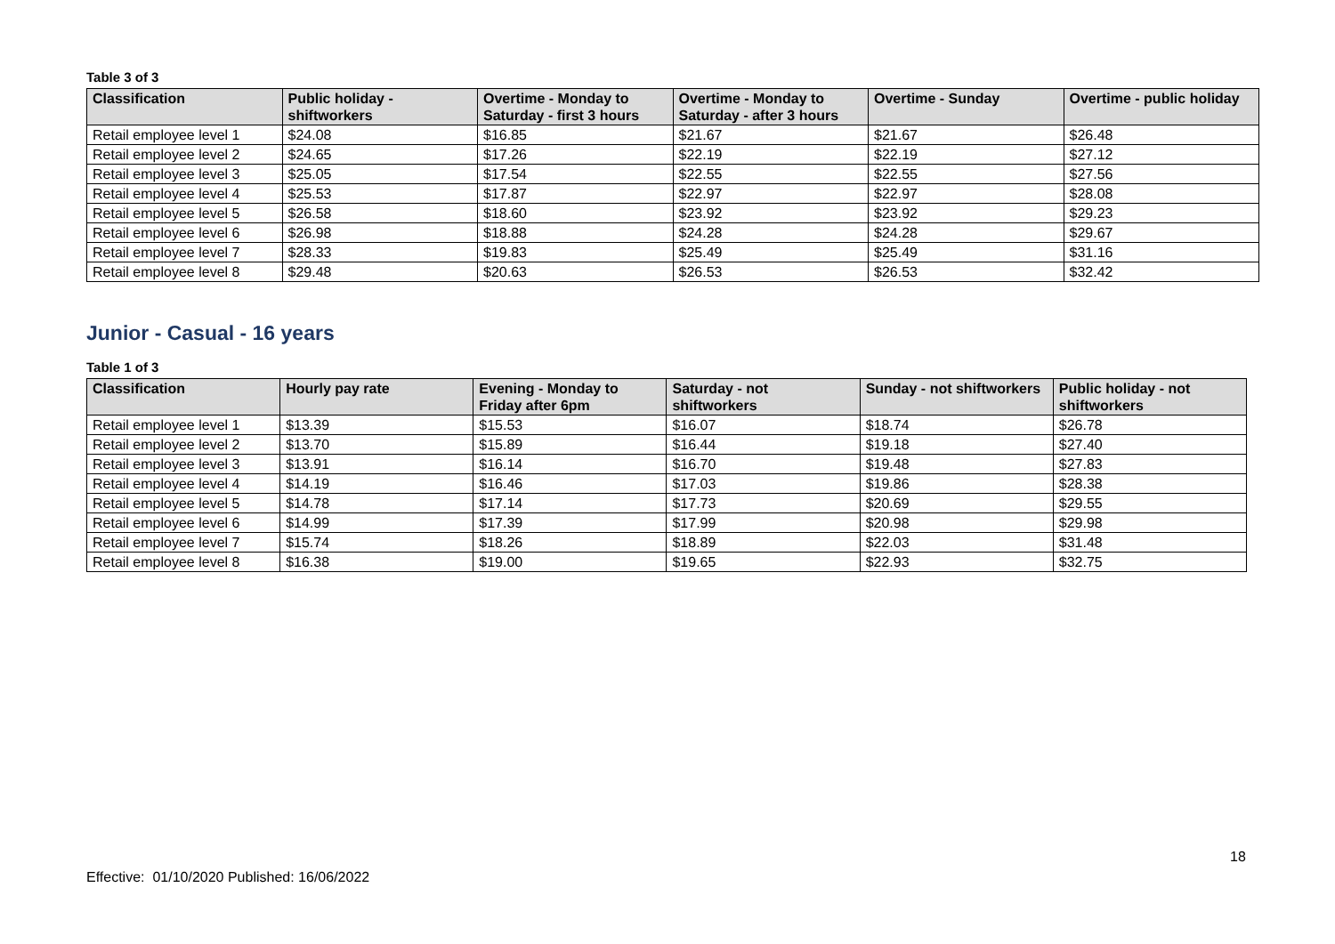Table 3 of 3
| Classification | Public holiday - shiftworkers | Overtime - Monday to Saturday - first 3 hours | Overtime - Monday to Saturday - after 3 hours | Overtime - Sunday | Overtime - public holiday |
| --- | --- | --- | --- | --- | --- |
| Retail employee level 1 | $24.08 | $16.85 | $21.67 | $21.67 | $26.48 |
| Retail employee level 2 | $24.65 | $17.26 | $22.19 | $22.19 | $27.12 |
| Retail employee level 3 | $25.05 | $17.54 | $22.55 | $22.55 | $27.56 |
| Retail employee level 4 | $25.53 | $17.87 | $22.97 | $22.97 | $28.08 |
| Retail employee level 5 | $26.58 | $18.60 | $23.92 | $23.92 | $29.23 |
| Retail employee level 6 | $26.98 | $18.88 | $24.28 | $24.28 | $29.67 |
| Retail employee level 7 | $28.33 | $19.83 | $25.49 | $25.49 | $31.16 |
| Retail employee level 8 | $29.48 | $20.63 | $26.53 | $26.53 | $32.42 |
Junior - Casual - 16 years
Table 1 of 3
| Classification | Hourly pay rate | Evening - Monday to Friday after 6pm | Saturday - not shiftworkers | Sunday - not shiftworkers | Public holiday - not shiftworkers |
| --- | --- | --- | --- | --- | --- |
| Retail employee level 1 | $13.39 | $15.53 | $16.07 | $18.74 | $26.78 |
| Retail employee level 2 | $13.70 | $15.89 | $16.44 | $19.18 | $27.40 |
| Retail employee level 3 | $13.91 | $16.14 | $16.70 | $19.48 | $27.83 |
| Retail employee level 4 | $14.19 | $16.46 | $17.03 | $19.86 | $28.38 |
| Retail employee level 5 | $14.78 | $17.14 | $17.73 | $20.69 | $29.55 |
| Retail employee level 6 | $14.99 | $17.39 | $17.99 | $20.98 | $29.98 |
| Retail employee level 7 | $15.74 | $18.26 | $18.89 | $22.03 | $31.48 |
| Retail employee level 8 | $16.38 | $19.00 | $19.65 | $22.93 | $32.75 |
18
Effective: 01/10/2020 Published: 16/06/2022